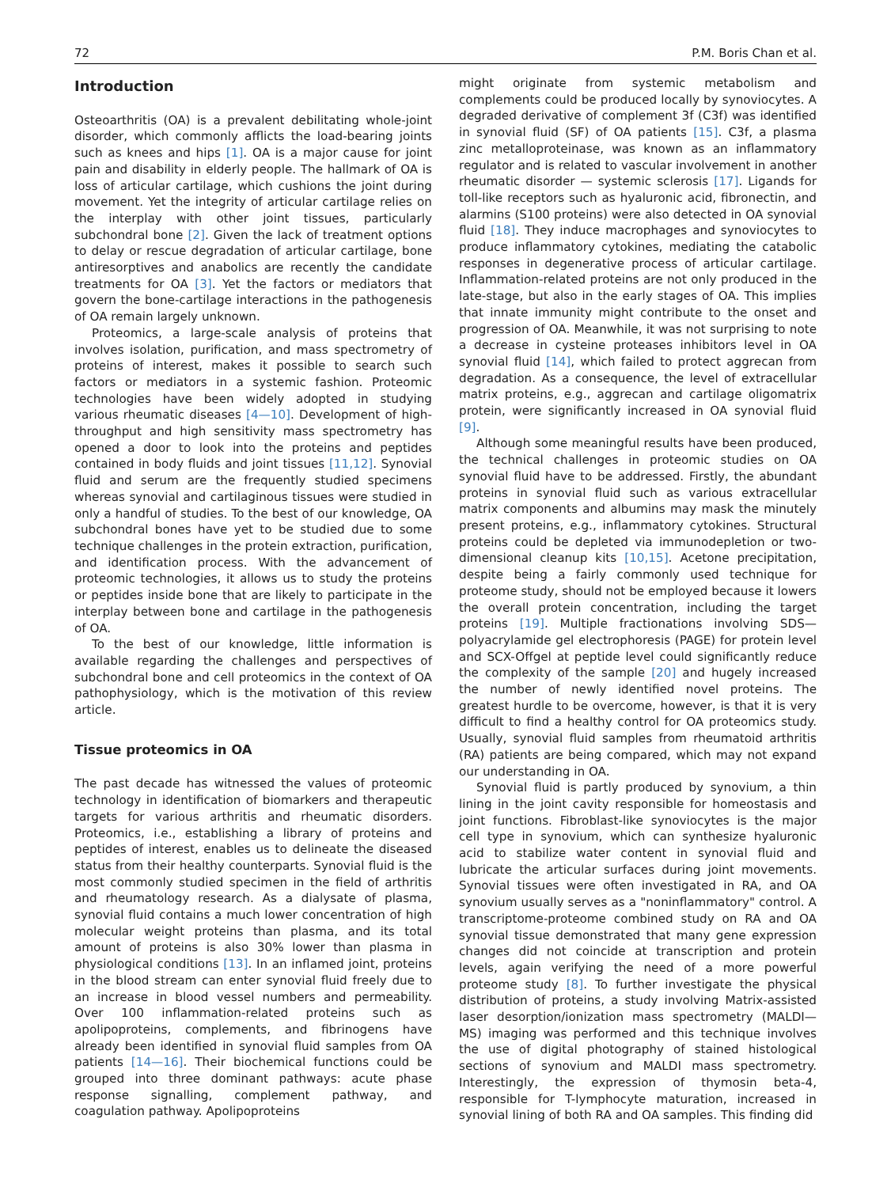72 P.M. Boris Chan et al.
Introduction
Osteoarthritis (OA) is a prevalent debilitating whole-joint disorder, which commonly afflicts the load-bearing joints such as knees and hips [1]. OA is a major cause for joint pain and disability in elderly people. The hallmark of OA is loss of articular cartilage, which cushions the joint during movement. Yet the integrity of articular cartilage relies on the interplay with other joint tissues, particularly subchondral bone [2]. Given the lack of treatment options to delay or rescue degradation of articular cartilage, bone antiresorptives and anabolics are recently the candidate treatments for OA [3]. Yet the factors or mediators that govern the bone-cartilage interactions in the pathogenesis of OA remain largely unknown.
Proteomics, a large-scale analysis of proteins that involves isolation, purification, and mass spectrometry of proteins of interest, makes it possible to search such factors or mediators in a systemic fashion. Proteomic technologies have been widely adopted in studying various rheumatic diseases [4—10]. Development of high-throughput and high sensitivity mass spectrometry has opened a door to look into the proteins and peptides contained in body fluids and joint tissues [11,12]. Synovial fluid and serum are the frequently studied specimens whereas synovial and cartilaginous tissues were studied in only a handful of studies. To the best of our knowledge, OA subchondral bones have yet to be studied due to some technique challenges in the protein extraction, purification, and identification process. With the advancement of proteomic technologies, it allows us to study the proteins or peptides inside bone that are likely to participate in the interplay between bone and cartilage in the pathogenesis of OA.
To the best of our knowledge, little information is available regarding the challenges and perspectives of subchondral bone and cell proteomics in the context of OA pathophysiology, which is the motivation of this review article.
Tissue proteomics in OA
The past decade has witnessed the values of proteomic technology in identification of biomarkers and therapeutic targets for various arthritis and rheumatic disorders. Proteomics, i.e., establishing a library of proteins and peptides of interest, enables us to delineate the diseased status from their healthy counterparts. Synovial fluid is the most commonly studied specimen in the field of arthritis and rheumatology research. As a dialysate of plasma, synovial fluid contains a much lower concentration of high molecular weight proteins than plasma, and its total amount of proteins is also 30% lower than plasma in physiological conditions [13]. In an inflamed joint, proteins in the blood stream can enter synovial fluid freely due to an increase in blood vessel numbers and permeability. Over 100 inflammation-related proteins such as apolipoproteins, complements, and fibrinogens have already been identified in synovial fluid samples from OA patients [14—16]. Their biochemical functions could be grouped into three dominant pathways: acute phase response signalling, complement pathway, and coagulation pathway. Apolipoproteins
might originate from systemic metabolism and complements could be produced locally by synoviocytes. A degraded derivative of complement 3f (C3f) was identified in synovial fluid (SF) of OA patients [15]. C3f, a plasma zinc metalloproteinase, was known as an inflammatory regulator and is related to vascular involvement in another rheumatic disorder — systemic sclerosis [17]. Ligands for toll-like receptors such as hyaluronic acid, fibronectin, and alarmins (S100 proteins) were also detected in OA synovial fluid [18]. They induce macrophages and synoviocytes to produce inflammatory cytokines, mediating the catabolic responses in degenerative process of articular cartilage. Inflammation-related proteins are not only produced in the late-stage, but also in the early stages of OA. This implies that innate immunity might contribute to the onset and progression of OA. Meanwhile, it was not surprising to note a decrease in cysteine proteases inhibitors level in OA synovial fluid [14], which failed to protect aggrecan from degradation. As a consequence, the level of extracellular matrix proteins, e.g., aggrecan and cartilage oligomatrix protein, were significantly increased in OA synovial fluid [9].
Although some meaningful results have been produced, the technical challenges in proteomic studies on OA synovial fluid have to be addressed. Firstly, the abundant proteins in synovial fluid such as various extracellular matrix components and albumins may mask the minutely present proteins, e.g., inflammatory cytokines. Structural proteins could be depleted via immunodepletion or two-dimensional cleanup kits [10,15]. Acetone precipitation, despite being a fairly commonly used technique for proteome study, should not be employed because it lowers the overall protein concentration, including the target proteins [19]. Multiple fractionations involving SDS—polyacrylamide gel electrophoresis (PAGE) for protein level and SCX-Offgel at peptide level could significantly reduce the complexity of the sample [20] and hugely increased the number of newly identified novel proteins. The greatest hurdle to be overcome, however, is that it is very difficult to find a healthy control for OA proteomics study. Usually, synovial fluid samples from rheumatoid arthritis (RA) patients are being compared, which may not expand our understanding in OA.
Synovial fluid is partly produced by synovium, a thin lining in the joint cavity responsible for homeostasis and joint functions. Fibroblast-like synoviocytes is the major cell type in synovium, which can synthesize hyaluronic acid to stabilize water content in synovial fluid and lubricate the articular surfaces during joint movements. Synovial tissues were often investigated in RA, and OA synovium usually serves as a "noninflammatory" control. A transcriptome-proteome combined study on RA and OA synovial tissue demonstrated that many gene expression changes did not coincide at transcription and protein levels, again verifying the need of a more powerful proteome study [8]. To further investigate the physical distribution of proteins, a study involving Matrix-assisted laser desorption/ionization mass spectrometry (MALDI—MS) imaging was performed and this technique involves the use of digital photography of stained histological sections of synovium and MALDI mass spectrometry. Interestingly, the expression of thymosin beta-4, responsible for T-lymphocyte maturation, increased in synovial lining of both RA and OA samples. This finding did